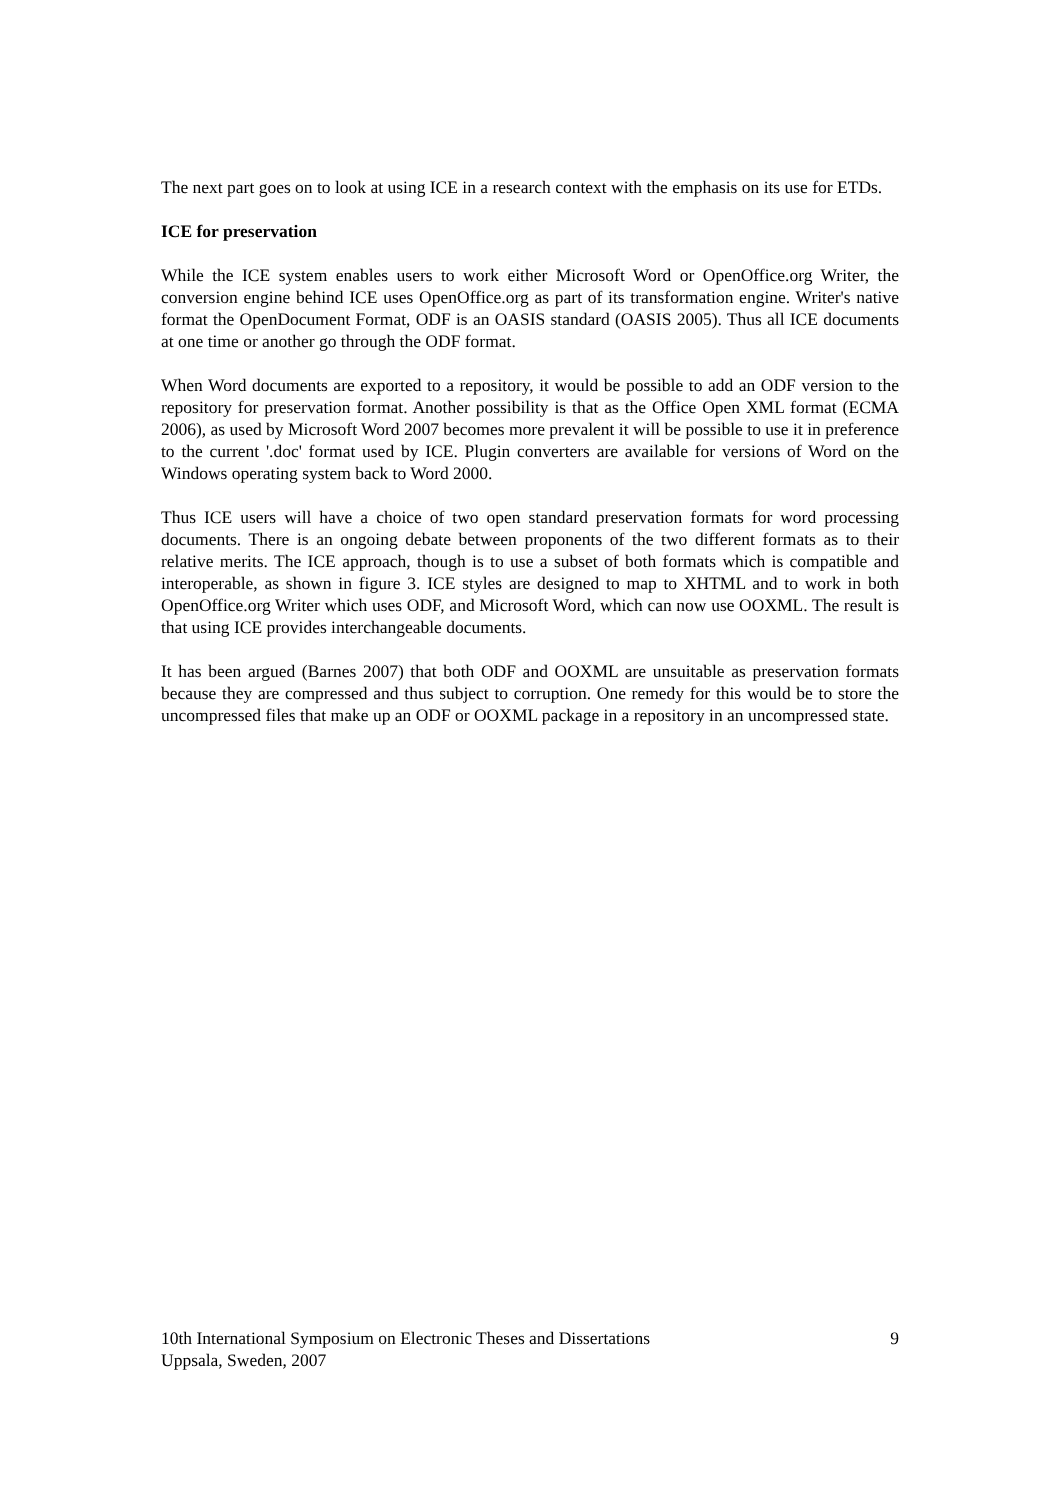The next part goes on to look at using ICE in a research context with the emphasis on its use for ETDs.
ICE for preservation
While the ICE system enables users to work either Microsoft Word or OpenOffice.org Writer, the conversion engine behind ICE uses OpenOffice.org as part of its transformation engine. Writer's native format the OpenDocument Format, ODF is an OASIS standard (OASIS 2005). Thus all ICE documents at one time or another go through the ODF format.
When Word documents are exported to a repository, it would be possible to add an ODF version to the repository for preservation format. Another possibility is that as the Office Open XML format (ECMA 2006), as used by Microsoft Word 2007 becomes more prevalent it will be possible to use it in preference to the current '.doc' format used by ICE. Plugin converters are available for versions of Word on the Windows operating system back to Word 2000.
Thus ICE users will have a choice of two open standard preservation formats for word processing documents. There is an ongoing debate between proponents of the two different formats as to their relative merits. The ICE approach, though is to use a subset of both formats which is compatible and interoperable, as shown in figure 3. ICE styles are designed to map to XHTML and to work in both OpenOffice.org Writer which uses ODF, and Microsoft Word, which can now use OOXML. The result is that using ICE provides interchangeable documents.
It has been argued (Barnes 2007) that both ODF and OOXML are unsuitable as preservation formats because they are compressed and thus subject to corruption. One remedy for this would be to store the uncompressed files that make up an ODF or OOXML package in a repository in an uncompressed state.
10th International Symposium on Electronic Theses and Dissertations
Uppsala, Sweden, 2007
9